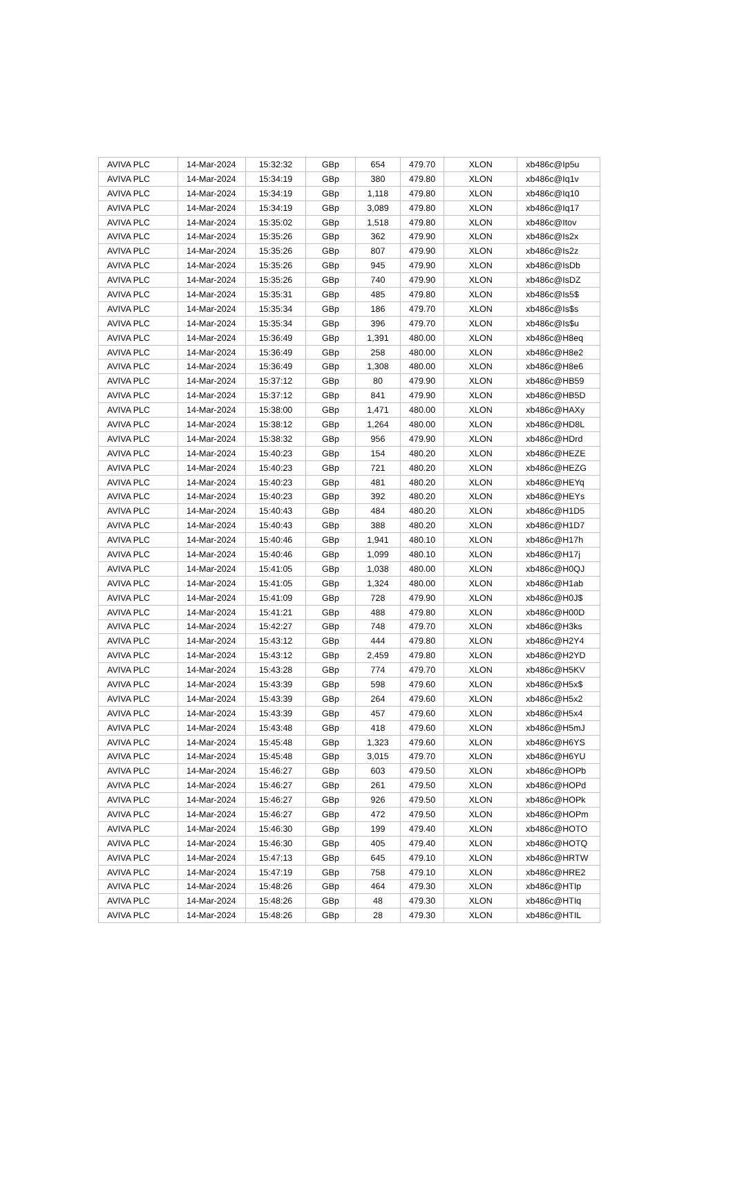| AVIVA PLC | 14-Mar-2024 | 15:32:32 | GBp | 654 | 479.70 | XLON | xb486c@Ip5u |
| AVIVA PLC | 14-Mar-2024 | 15:34:19 | GBp | 380 | 479.80 | XLON | xb486c@Iq1v |
| AVIVA PLC | 14-Mar-2024 | 15:34:19 | GBp | 1,118 | 479.80 | XLON | xb486c@Iq10 |
| AVIVA PLC | 14-Mar-2024 | 15:34:19 | GBp | 3,089 | 479.80 | XLON | xb486c@Iq17 |
| AVIVA PLC | 14-Mar-2024 | 15:35:02 | GBp | 1,518 | 479.80 | XLON | xb486c@Itov |
| AVIVA PLC | 14-Mar-2024 | 15:35:26 | GBp | 362 | 479.90 | XLON | xb486c@Is2x |
| AVIVA PLC | 14-Mar-2024 | 15:35:26 | GBp | 807 | 479.90 | XLON | xb486c@Is2z |
| AVIVA PLC | 14-Mar-2024 | 15:35:26 | GBp | 945 | 479.90 | XLON | xb486c@IsDb |
| AVIVA PLC | 14-Mar-2024 | 15:35:26 | GBp | 740 | 479.90 | XLON | xb486c@IsDZ |
| AVIVA PLC | 14-Mar-2024 | 15:35:31 | GBp | 485 | 479.80 | XLON | xb486c@Is5$ |
| AVIVA PLC | 14-Mar-2024 | 15:35:34 | GBp | 186 | 479.70 | XLON | xb486c@Is$s |
| AVIVA PLC | 14-Mar-2024 | 15:35:34 | GBp | 396 | 479.70 | XLON | xb486c@Is$u |
| AVIVA PLC | 14-Mar-2024 | 15:36:49 | GBp | 1,391 | 480.00 | XLON | xb486c@H8eq |
| AVIVA PLC | 14-Mar-2024 | 15:36:49 | GBp | 258 | 480.00 | XLON | xb486c@H8e2 |
| AVIVA PLC | 14-Mar-2024 | 15:36:49 | GBp | 1,308 | 480.00 | XLON | xb486c@H8e6 |
| AVIVA PLC | 14-Mar-2024 | 15:37:12 | GBp | 80 | 479.90 | XLON | xb486c@HB59 |
| AVIVA PLC | 14-Mar-2024 | 15:37:12 | GBp | 841 | 479.90 | XLON | xb486c@HB5D |
| AVIVA PLC | 14-Mar-2024 | 15:38:00 | GBp | 1,471 | 480.00 | XLON | xb486c@HAXy |
| AVIVA PLC | 14-Mar-2024 | 15:38:12 | GBp | 1,264 | 480.00 | XLON | xb486c@HD8L |
| AVIVA PLC | 14-Mar-2024 | 15:38:32 | GBp | 956 | 479.90 | XLON | xb486c@HDrd |
| AVIVA PLC | 14-Mar-2024 | 15:40:23 | GBp | 154 | 480.20 | XLON | xb486c@HEZE |
| AVIVA PLC | 14-Mar-2024 | 15:40:23 | GBp | 721 | 480.20 | XLON | xb486c@HEZG |
| AVIVA PLC | 14-Mar-2024 | 15:40:23 | GBp | 481 | 480.20 | XLON | xb486c@HEYq |
| AVIVA PLC | 14-Mar-2024 | 15:40:23 | GBp | 392 | 480.20 | XLON | xb486c@HEYs |
| AVIVA PLC | 14-Mar-2024 | 15:40:43 | GBp | 484 | 480.20 | XLON | xb486c@H1D5 |
| AVIVA PLC | 14-Mar-2024 | 15:40:43 | GBp | 388 | 480.20 | XLON | xb486c@H1D7 |
| AVIVA PLC | 14-Mar-2024 | 15:40:46 | GBp | 1,941 | 480.10 | XLON | xb486c@H17h |
| AVIVA PLC | 14-Mar-2024 | 15:40:46 | GBp | 1,099 | 480.10 | XLON | xb486c@H17j |
| AVIVA PLC | 14-Mar-2024 | 15:41:05 | GBp | 1,038 | 480.00 | XLON | xb486c@H0QJ |
| AVIVA PLC | 14-Mar-2024 | 15:41:05 | GBp | 1,324 | 480.00 | XLON | xb486c@H1ab |
| AVIVA PLC | 14-Mar-2024 | 15:41:09 | GBp | 728 | 479.90 | XLON | xb486c@H0J$ |
| AVIVA PLC | 14-Mar-2024 | 15:41:21 | GBp | 488 | 479.80 | XLON | xb486c@H00D |
| AVIVA PLC | 14-Mar-2024 | 15:42:27 | GBp | 748 | 479.70 | XLON | xb486c@H3ks |
| AVIVA PLC | 14-Mar-2024 | 15:43:12 | GBp | 444 | 479.80 | XLON | xb486c@H2Y4 |
| AVIVA PLC | 14-Mar-2024 | 15:43:12 | GBp | 2,459 | 479.80 | XLON | xb486c@H2YD |
| AVIVA PLC | 14-Mar-2024 | 15:43:28 | GBp | 774 | 479.70 | XLON | xb486c@H5KV |
| AVIVA PLC | 14-Mar-2024 | 15:43:39 | GBp | 598 | 479.60 | XLON | xb486c@H5x$ |
| AVIVA PLC | 14-Mar-2024 | 15:43:39 | GBp | 264 | 479.60 | XLON | xb486c@H5x2 |
| AVIVA PLC | 14-Mar-2024 | 15:43:39 | GBp | 457 | 479.60 | XLON | xb486c@H5x4 |
| AVIVA PLC | 14-Mar-2024 | 15:43:48 | GBp | 418 | 479.60 | XLON | xb486c@H5mJ |
| AVIVA PLC | 14-Mar-2024 | 15:45:48 | GBp | 1,323 | 479.60 | XLON | xb486c@H6YS |
| AVIVA PLC | 14-Mar-2024 | 15:45:48 | GBp | 3,015 | 479.70 | XLON | xb486c@H6YU |
| AVIVA PLC | 14-Mar-2024 | 15:46:27 | GBp | 603 | 479.50 | XLON | xb486c@HOPb |
| AVIVA PLC | 14-Mar-2024 | 15:46:27 | GBp | 261 | 479.50 | XLON | xb486c@HOPd |
| AVIVA PLC | 14-Mar-2024 | 15:46:27 | GBp | 926 | 479.50 | XLON | xb486c@HOPk |
| AVIVA PLC | 14-Mar-2024 | 15:46:27 | GBp | 472 | 479.50 | XLON | xb486c@HOPm |
| AVIVA PLC | 14-Mar-2024 | 15:46:30 | GBp | 199 | 479.40 | XLON | xb486c@HOTO |
| AVIVA PLC | 14-Mar-2024 | 15:46:30 | GBp | 405 | 479.40 | XLON | xb486c@HOTQ |
| AVIVA PLC | 14-Mar-2024 | 15:47:13 | GBp | 645 | 479.10 | XLON | xb486c@HRTW |
| AVIVA PLC | 14-Mar-2024 | 15:47:19 | GBp | 758 | 479.10 | XLON | xb486c@HRE2 |
| AVIVA PLC | 14-Mar-2024 | 15:48:26 | GBp | 464 | 479.30 | XLON | xb486c@HTIp |
| AVIVA PLC | 14-Mar-2024 | 15:48:26 | GBp | 48 | 479.30 | XLON | xb486c@HTIq |
| AVIVA PLC | 14-Mar-2024 | 15:48:26 | GBp | 28 | 479.30 | XLON | xb486c@HTIL |